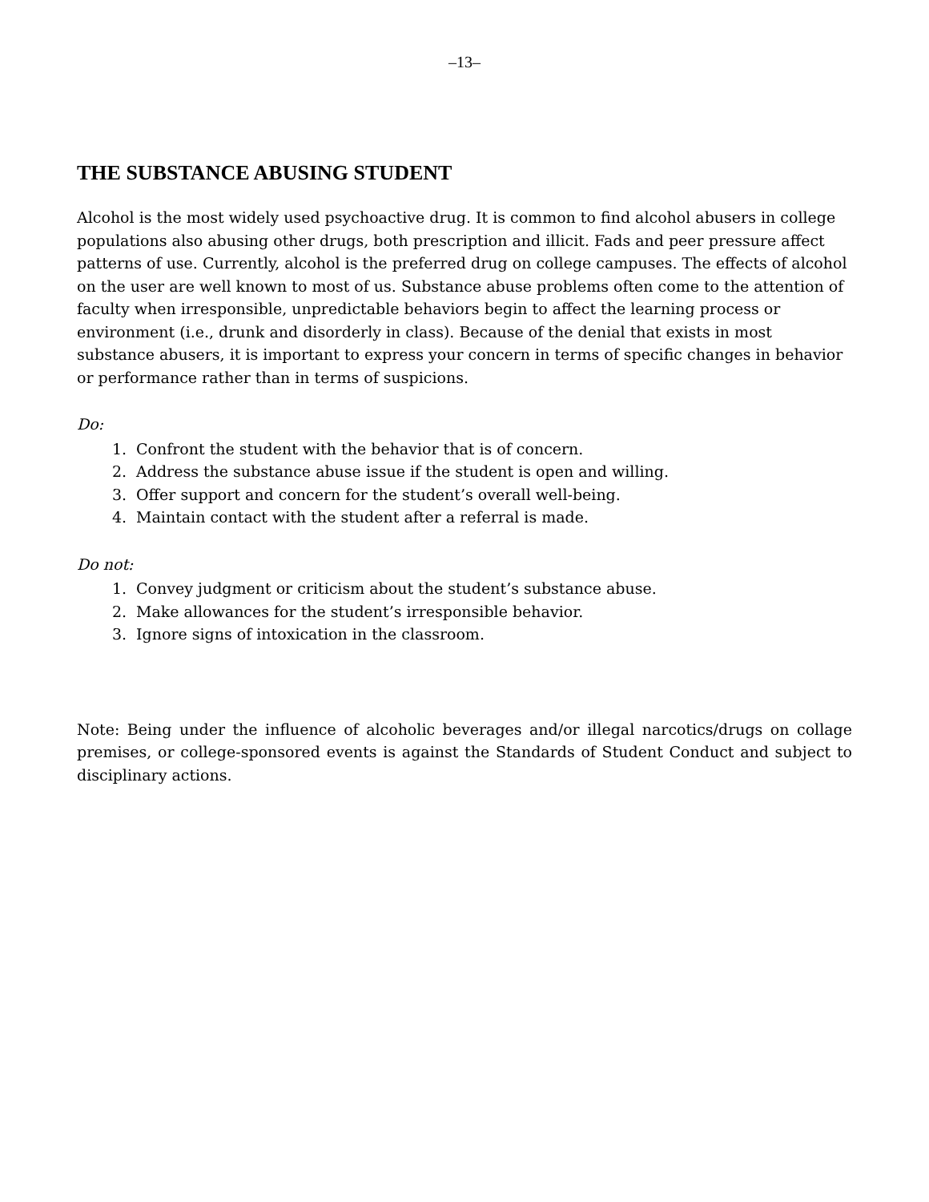–13–
THE SUBSTANCE ABUSING STUDENT
Alcohol is the most widely used psychoactive drug. It is common to find alcohol abusers in college populations also abusing other drugs, both prescription and illicit. Fads and peer pressure affect patterns of use. Currently, alcohol is the preferred drug on college campuses. The effects of alcohol on the user are well known to most of us. Substance abuse problems often come to the attention of faculty when irresponsible, unpredictable behaviors begin to affect the learning process or environment (i.e., drunk and disorderly in class). Because of the denial that exists in most substance abusers, it is important to express your concern in terms of specific changes in behavior or performance rather than in terms of suspicions.
Do:
1. Confront the student with the behavior that is of concern.
2. Address the substance abuse issue if the student is open and willing.
3. Offer support and concern for the student’s overall well-being.
4. Maintain contact with the student after a referral is made.
Do not:
1. Convey judgment or criticism about the student’s substance abuse.
2. Make allowances for the student’s irresponsible behavior.
3. Ignore signs of intoxication in the classroom.
Note: Being under the influence of alcoholic beverages and/or illegal narcotics/drugs on collage premises, or college-sponsored events is against the Standards of Student Conduct and subject to disciplinary actions.